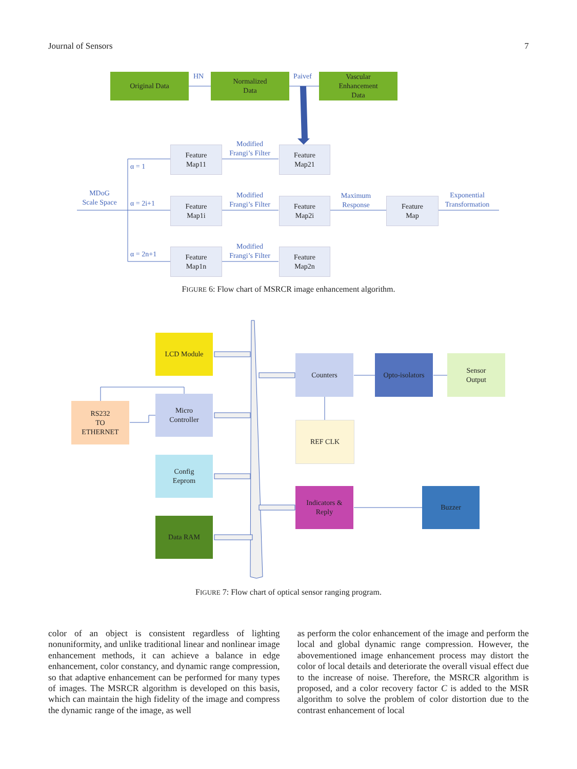Journal of Sensors 7
Original Data HN
Normalized
Data
Paivef
Vascular
Enhancement
Data
MDoG
Scale Space
α = 1
α = 2i+1
α = 2n+1
Feature
Map11
Feature
Map1i
Feature
Map1n
Modified
Frangi’s Filter
Modified
Frangi’s Filter
Modified
Frangi’s Filter
Feature
Map21
Feature
Map2i
Feature
Map2n
Maximum
Response
Feature
Map
Exponential
Transformation
FIGURE 6: Flow chart of MSRCR image enhancement algorithm.
LCD Module
RS232
TO
ETHERNET
Micro
Controller
Config
Eeprom
Data RAM
Counters
Opto-isolators
Sensor
Output
REF CLK
Indicators &
Reply
Buzzer
FIGURE 7: Flow chart of optical sensor ranging program.
color of an object is consistent regardless of lighting nonuniformity, and unlike traditional linear and nonlinear image enhancement methods, it can achieve a balance in edge enhancement, color constancy, and dynamic range compression, so that adaptive enhancement can be performed for many types of images. The MSRCR algorithm is developed on this basis, which can maintain the high fidelity of the image and compress the dynamic range of the image, as well
as perform the color enhancement of the image and perform the local and global dynamic range compression. However, the abovementioned image enhancement process may distort the color of local details and deteriorate the overall visual effect due to the increase of noise. Therefore, the MSRCR algorithm is proposed, and a color recovery factor C is added to the MSR algorithm to solve the problem of color distortion due to the contrast enhancement of local